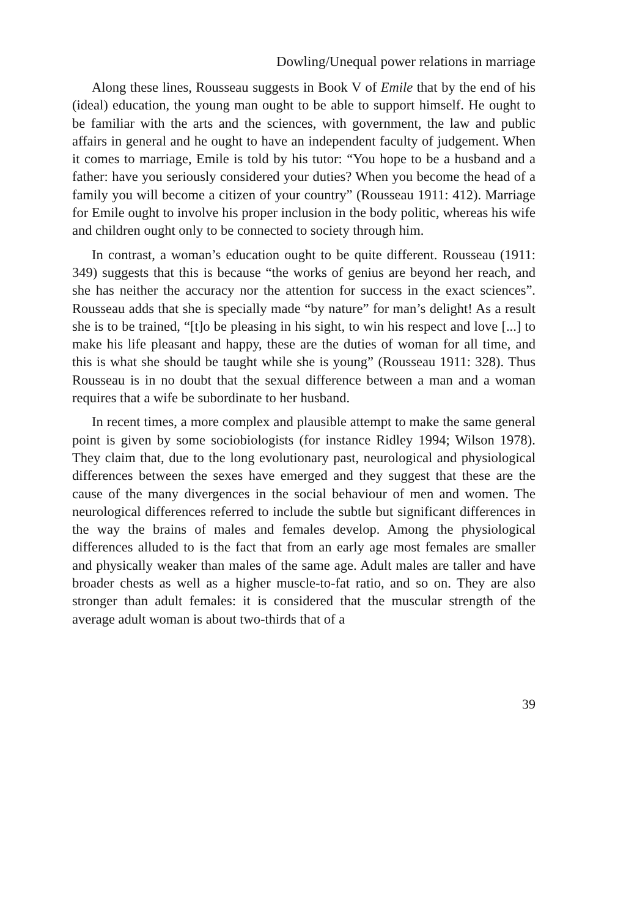Dowling/Unequal power relations in marriage
Along these lines, Rousseau suggests in Book V of Emile that by the end of his (ideal) education, the young man ought to be able to support himself. He ought to be familiar with the arts and the sciences, with government, the law and public affairs in general and he ought to have an independent faculty of judgement. When it comes to marriage, Emile is told by his tutor: “You hope to be a husband and a father: have you seriously considered your duties? When you become the head of a family you will become a citizen of your country” (Rousseau 1911: 412). Marriage for Emile ought to involve his proper inclusion in the body politic, whereas his wife and children ought only to be connected to society through him.
In contrast, a woman’s education ought to be quite different. Rousseau (1911: 349) suggests that this is because “the works of genius are beyond her reach, and she has neither the accuracy nor the attention for success in the exact sciences”. Rousseau adds that she is specially made “by nature” for man’s delight! As a result she is to be trained, “[t]o be pleasing in his sight, to win his respect and love [...] to make his life pleasant and happy, these are the duties of woman for all time, and this is what she should be taught while she is young” (Rousseau 1911: 328). Thus Rousseau is in no doubt that the sexual difference between a man and a woman requires that a wife be subordinate to her husband.
In recent times, a more complex and plausible attempt to make the same general point is given by some sociobiologists (for instance Ridley 1994; Wilson 1978). They claim that, due to the long evolutionary past, neurological and physiological differences between the sexes have emerged and they suggest that these are the cause of the many divergences in the social behaviour of men and women. The neurological differences referred to include the subtle but significant differences in the way the brains of males and females develop. Among the physiological differences alluded to is the fact that from an early age most females are smaller and physically weaker than males of the same age. Adult males are taller and have broader chests as well as a higher muscle-to-fat ratio, and so on. They are also stronger than adult females: it is considered that the muscular strength of the average adult woman is about two-thirds that of a
39